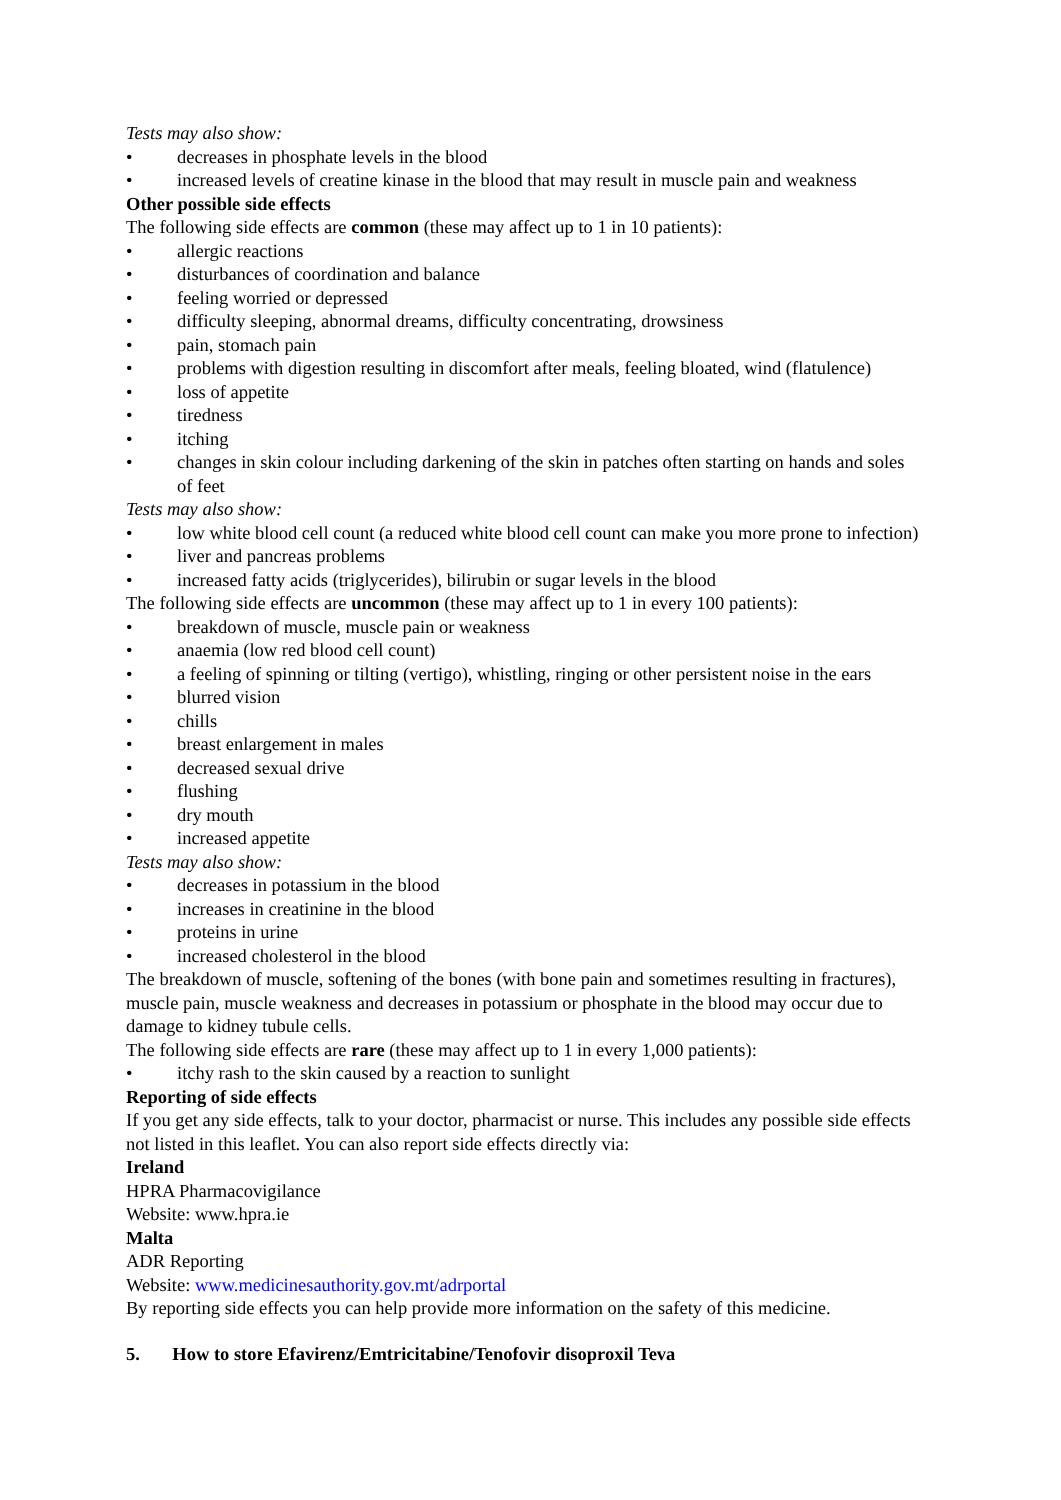Tests may also show:
• decreases in phosphate levels in the blood
• increased levels of creatine kinase in the blood that may result in muscle pain and weakness
Other possible side effects
The following side effects are common (these may affect up to 1 in 10 patients):
• allergic reactions
• disturbances of coordination and balance
• feeling worried or depressed
• difficulty sleeping, abnormal dreams, difficulty concentrating, drowsiness
• pain, stomach pain
• problems with digestion resulting in discomfort after meals, feeling bloated, wind (flatulence)
• loss of appetite
• tiredness
• itching
• changes in skin colour including darkening of the skin in patches often starting on hands and soles of feet
Tests may also show:
• low white blood cell count (a reduced white blood cell count can make you more prone to infection)
• liver and pancreas problems
• increased fatty acids (triglycerides), bilirubin or sugar levels in the blood
The following side effects are uncommon (these may affect up to 1 in every 100 patients):
• breakdown of muscle, muscle pain or weakness
• anaemia (low red blood cell count)
• a feeling of spinning or tilting (vertigo), whistling, ringing or other persistent noise in the ears
• blurred vision
• chills
• breast enlargement in males
• decreased sexual drive
• flushing
• dry mouth
• increased appetite
Tests may also show:
• decreases in potassium in the blood
• increases in creatinine in the blood
• proteins in urine
• increased cholesterol in the blood
The breakdown of muscle, softening of the bones (with bone pain and sometimes resulting in fractures), muscle pain, muscle weakness and decreases in potassium or phosphate in the blood may occur due to damage to kidney tubule cells.
The following side effects are rare (these may affect up to 1 in every 1,000 patients):
• itchy rash to the skin caused by a reaction to sunlight
Reporting of side effects
If you get any side effects, talk to your doctor, pharmacist or nurse. This includes any possible side effects not listed in this leaflet. You can also report side effects directly via:
Ireland
HPRA Pharmacovigilance
Website: www.hpra.ie
Malta
ADR Reporting
Website: www.medicinesauthority.gov.mt/adrportal
By reporting side effects you can help provide more information on the safety of this medicine.
5. How to store Efavirenz/Emtricitabine/Tenofovir disoproxil Teva